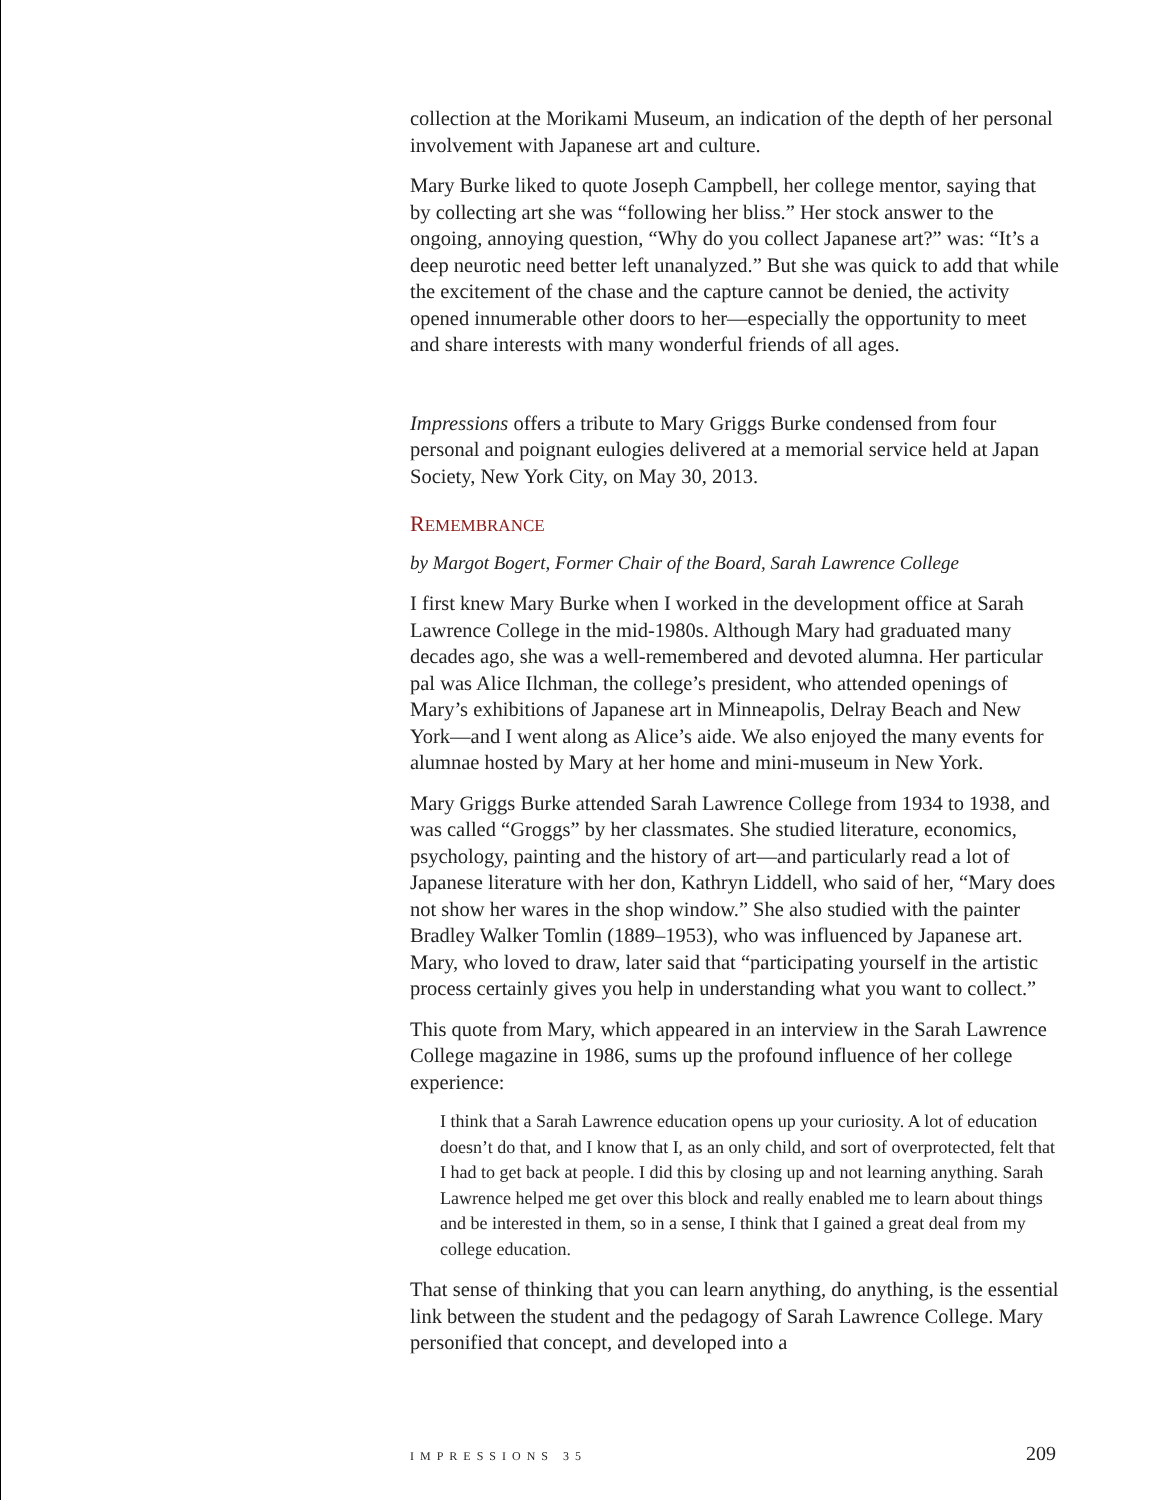collection at the Morikami Museum, an indication of the depth of her personal involvement with Japanese art and culture.
Mary Burke liked to quote Joseph Campbell, her college mentor, saying that by collecting art she was “following her bliss.” Her stock answer to the ongoing, annoying question, “Why do you collect Japanese art?” was: “It’s a deep neurotic need better left unanalyzed.” But she was quick to add that while the excitement of the chase and the capture cannot be denied, the activity opened innumerable other doors to her—especially the opportunity to meet and share interests with many wonderful friends of all ages.
Impressions offers a tribute to Mary Griggs Burke condensed from four personal and poignant eulogies delivered at a memorial service held at Japan Society, New York City, on May 30, 2013.
REMEMBRANCE
by Margot Bogert, Former Chair of the Board, Sarah Lawrence College
I first knew Mary Burke when I worked in the development office at Sarah Lawrence College in the mid-1980s. Although Mary had graduated many decades ago, she was a well-remembered and devoted alumna. Her particular pal was Alice Ilchman, the college’s president, who attended openings of Mary’s exhibitions of Japanese art in Minneapolis, Delray Beach and New York—and I went along as Alice’s aide. We also enjoyed the many events for alumnae hosted by Mary at her home and mini-museum in New York.
Mary Griggs Burke attended Sarah Lawrence College from 1934 to 1938, and was called “Groggs” by her classmates. She studied literature, economics, psychology, painting and the history of art—and particularly read a lot of Japanese literature with her don, Kathryn Liddell, who said of her, “Mary does not show her wares in the shop window.” She also studied with the painter Bradley Walker Tomlin (1889–1953), who was influenced by Japanese art. Mary, who loved to draw, later said that “participating yourself in the artistic process certainly gives you help in understanding what you want to collect.”
This quote from Mary, which appeared in an interview in the Sarah Lawrence College magazine in 1986, sums up the profound influence of her college experience:
I think that a Sarah Lawrence education opens up your curiosity. A lot of education doesn’t do that, and I know that I, as an only child, and sort of overprotected, felt that I had to get back at people. I did this by closing up and not learning anything. Sarah Lawrence helped me get over this block and really enabled me to learn about things and be interested in them, so in a sense, I think that I gained a great deal from my college education.
That sense of thinking that you can learn anything, do anything, is the essential link between the student and the pedagogy of Sarah Lawrence College. Mary personified that concept, and developed into a
IMPRESSIONS 35 209